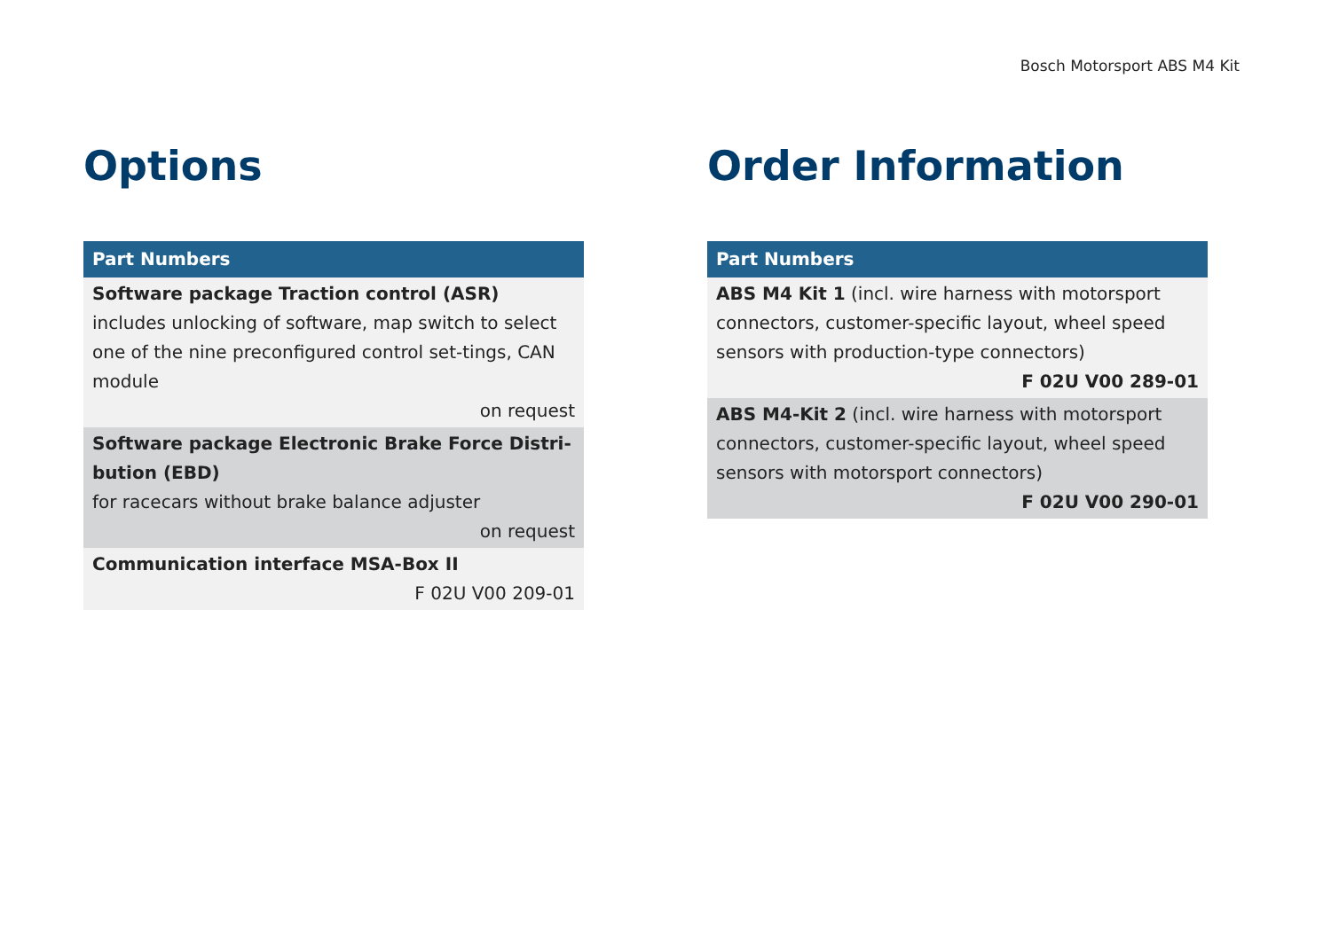Bosch Motorsport ABS M4 Kit
Options
| Part Numbers |
| --- |
| Software package Traction control (ASR) includes unlocking of software, map switch to select one of the nine preconfigured control set-tings, CAN module on request |
| Software package Electronic Brake Force Distri-bution (EBD) for racecars without brake balance adjuster on request |
| Communication interface MSA-Box II F 02U V00 209-01 |
Order Information
| Part Numbers |
| --- |
| ABS M4 Kit 1 (incl. wire harness with motorsport connectors, customer-specific layout, wheel speed sensors with production-type connectors) F 02U V00 289-01 |
| ABS M4-Kit 2 (incl. wire harness with motorsport connectors, customer-specific layout, wheel speed sensors with motorsport connectors) F 02U V00 290-01 |